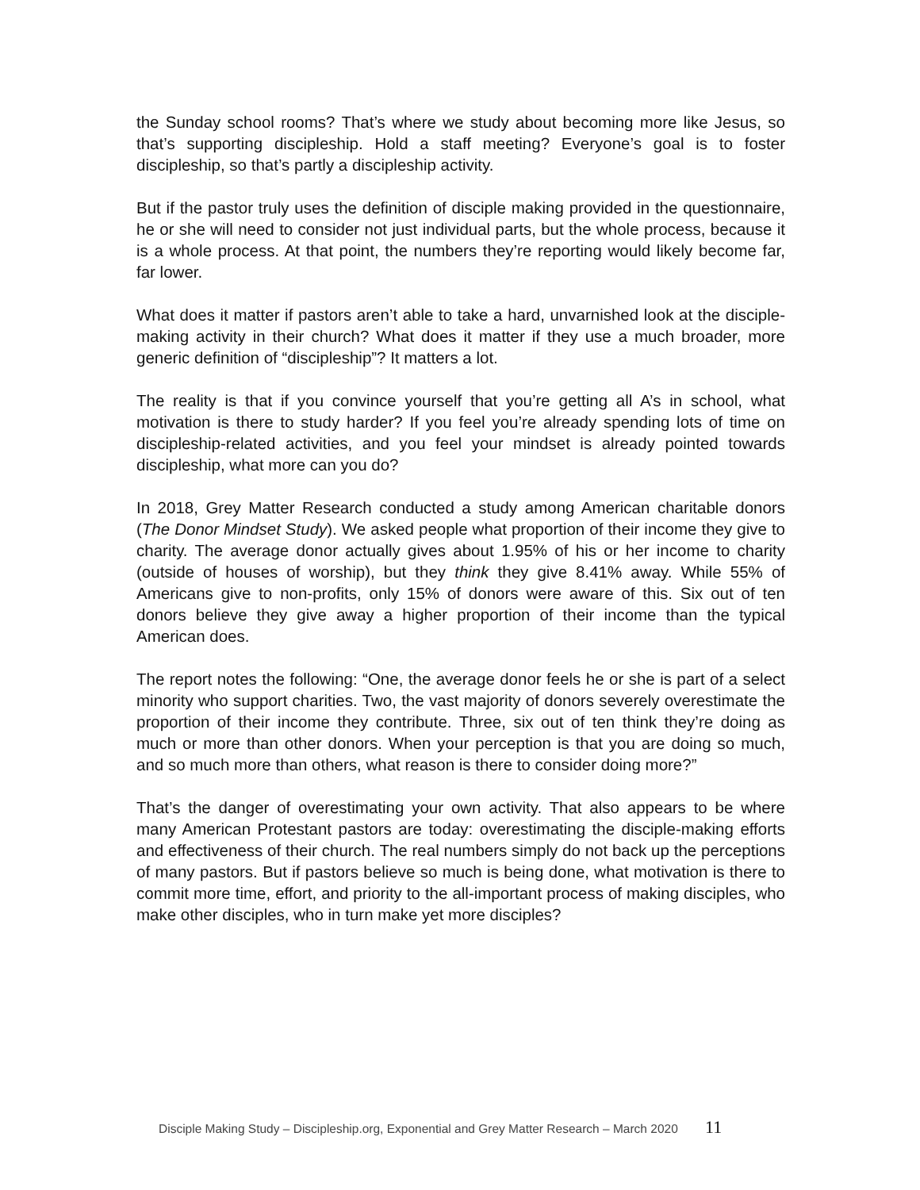the Sunday school rooms? That’s where we study about becoming more like Jesus, so that’s supporting discipleship. Hold a staff meeting? Everyone’s goal is to foster discipleship, so that’s partly a discipleship activity.
But if the pastor truly uses the definition of disciple making provided in the questionnaire, he or she will need to consider not just individual parts, but the whole process, because it is a whole process. At that point, the numbers they’re reporting would likely become far, far lower.
What does it matter if pastors aren’t able to take a hard, unvarnished look at the disciple-making activity in their church? What does it matter if they use a much broader, more generic definition of “discipleship”? It matters a lot.
The reality is that if you convince yourself that you’re getting all A’s in school, what motivation is there to study harder? If you feel you’re already spending lots of time on discipleship-related activities, and you feel your mindset is already pointed towards discipleship, what more can you do?
In 2018, Grey Matter Research conducted a study among American charitable donors (The Donor Mindset Study). We asked people what proportion of their income they give to charity. The average donor actually gives about 1.95% of his or her income to charity (outside of houses of worship), but they think they give 8.41% away. While 55% of Americans give to non-profits, only 15% of donors were aware of this. Six out of ten donors believe they give away a higher proportion of their income than the typical American does.
The report notes the following: “One, the average donor feels he or she is part of a select minority who support charities. Two, the vast majority of donors severely overestimate the proportion of their income they contribute. Three, six out of ten think they’re doing as much or more than other donors. When your perception is that you are doing so much, and so much more than others, what reason is there to consider doing more?”
That’s the danger of overestimating your own activity. That also appears to be where many American Protestant pastors are today: overestimating the disciple-making efforts and effectiveness of their church. The real numbers simply do not back up the perceptions of many pastors. But if pastors believe so much is being done, what motivation is there to commit more time, effort, and priority to the all-important process of making disciples, who make other disciples, who in turn make yet more disciples?
Disciple Making Study – Discipleship.org, Exponential and Grey Matter Research – March 2020 11